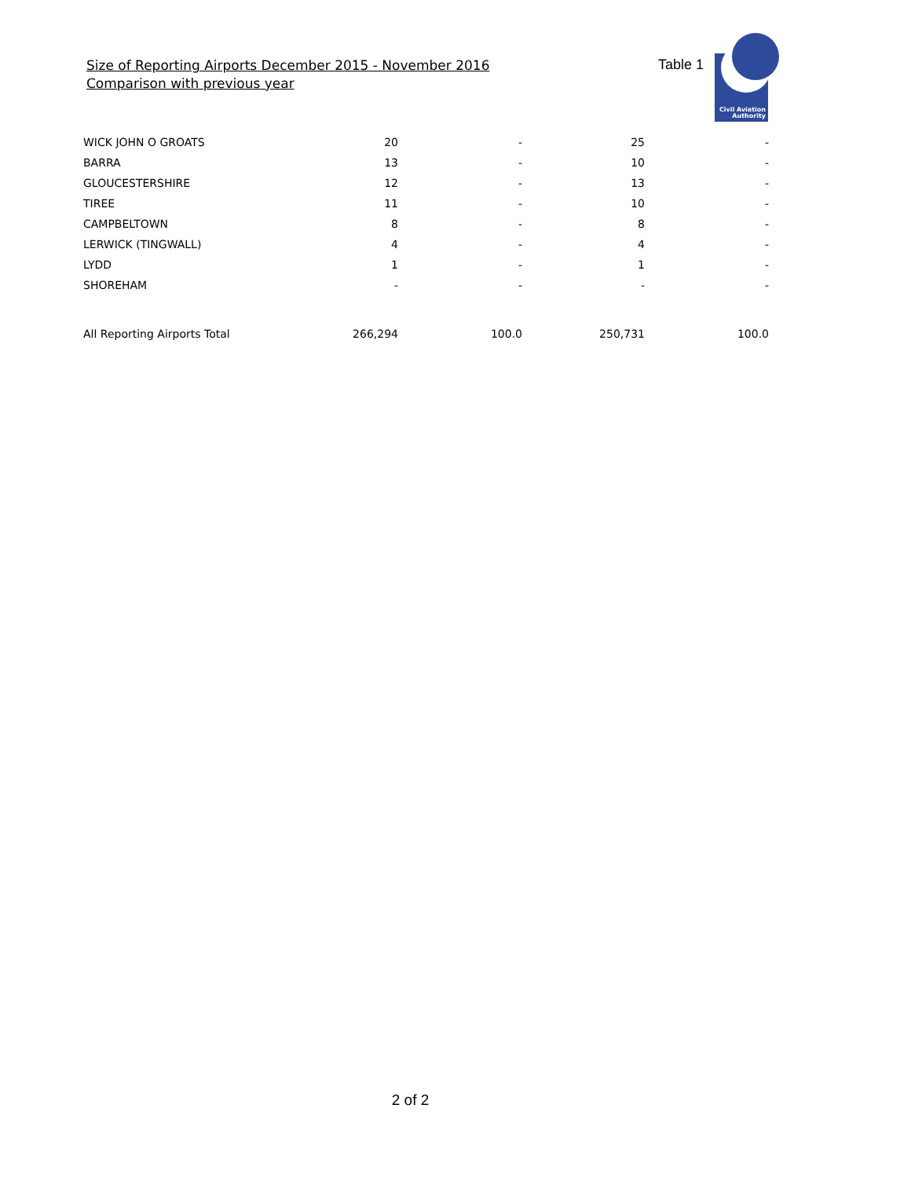Size of Reporting Airports December 2015 - November 2016
Comparison with previous year
Table 1
Civil Aviation
Authority
| WICK JOHN O GROATS | 20 | - | 25 | - |
| BARRA | 13 | - | 10 | - |
| GLOUCESTERSHIRE | 12 | - | 13 | - |
| TIREE | 11 | - | 10 | - |
| CAMPBELTOWN | 8 | - | 8 | - |
| LERWICK (TINGWALL) | 4 | - | 4 | - |
| LYDD | 1 | - | 1 | - |
| SHOREHAM | - | - | - | - |
| All Reporting Airports Total | 266,294 | 100.0 | 250,731 | 100.0 |
2 of 2